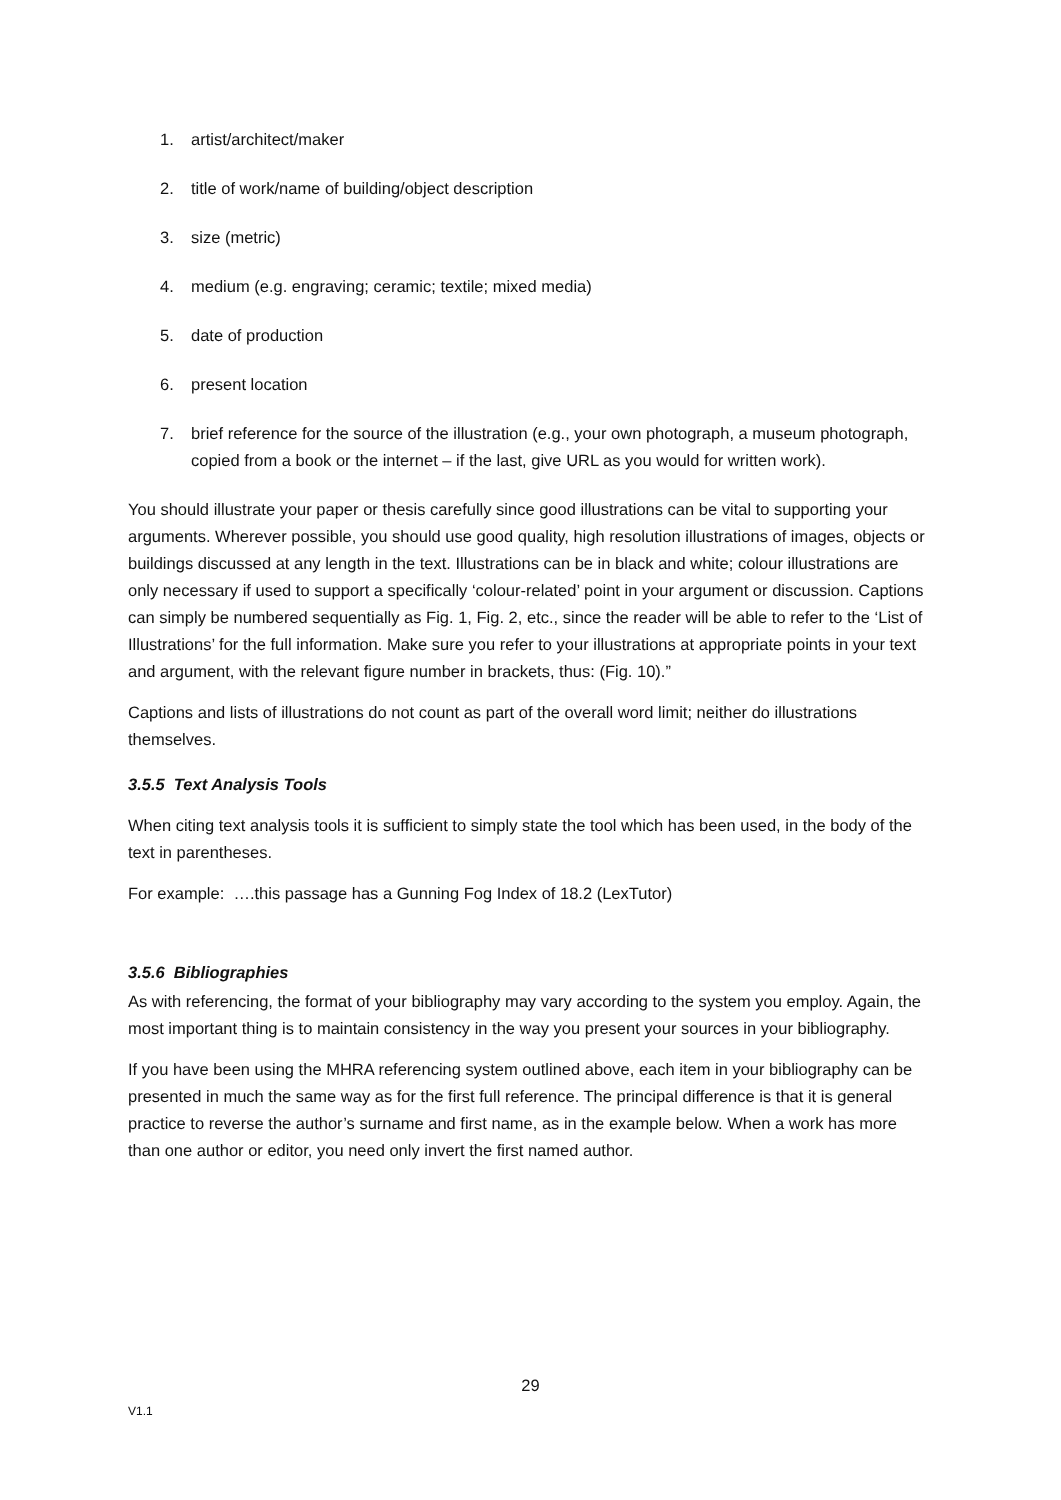1. artist/architect/maker
2. title of work/name of building/object description
3. size (metric)
4. medium (e.g. engraving; ceramic; textile; mixed media)
5. date of production
6. present location
7. brief reference for the source of the illustration (e.g., your own photograph, a museum photograph, copied from a book or the internet – if the last, give URL as you would for written work).
You should illustrate your paper or thesis carefully since good illustrations can be vital to supporting your arguments. Wherever possible, you should use good quality, high resolution illustrations of images, objects or buildings discussed at any length in the text. Illustrations can be in black and white; colour illustrations are only necessary if used to support a specifically ‘colour-related’ point in your argument or discussion. Captions can simply be numbered sequentially as Fig. 1, Fig. 2, etc., since the reader will be able to refer to the ‘List of Illustrations’ for the full information. Make sure you refer to your illustrations at appropriate points in your text and argument, with the relevant figure number in brackets, thus: (Fig. 10).”
Captions and lists of illustrations do not count as part of the overall word limit; neither do illustrations themselves.
3.5.5 Text Analysis Tools
When citing text analysis tools it is sufficient to simply state the tool which has been used, in the body of the text in parentheses.
For example: ….this passage has a Gunning Fog Index of 18.2 (LexTutor)
3.5.6 Bibliographies
As with referencing, the format of your bibliography may vary according to the system you employ. Again, the most important thing is to maintain consistency in the way you present your sources in your bibliography.
If you have been using the MHRA referencing system outlined above, each item in your bibliography can be presented in much the same way as for the first full reference. The principal difference is that it is general practice to reverse the author’s surname and first name, as in the example below. When a work has more than one author or editor, you need only invert the first named author.
29
V1.1